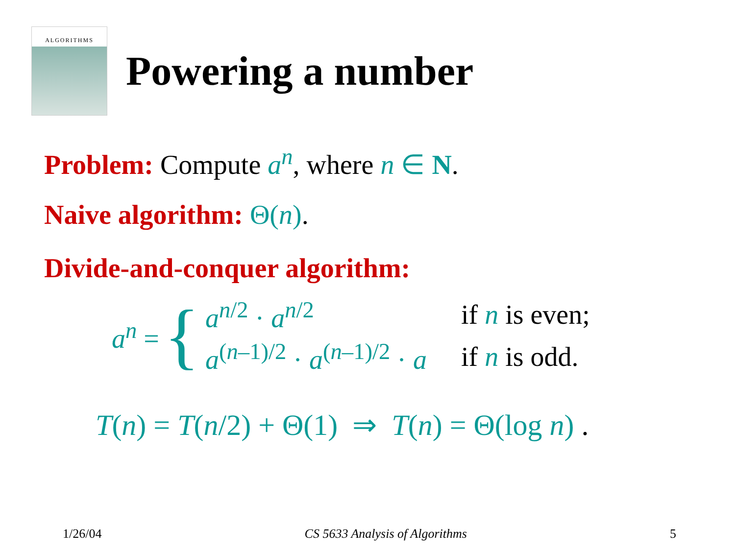ALGORITHMS
Powering a number
Problem: Compute a<sup>n</sup>, where n ∈ N.
Naive algorithm: Θ(n).
Divide-and-conquer algorithm:
a<sup>n</sup> = {
| a<sup>n/2</sup> · a<sup>n/2</sup> | if n is even; |
| a<sup>(n–1)/2</sup> · a<sup>(n–1)/2</sup> · a | if n is odd. |
T(n) = T(n/2) + Θ(1) ⇒ T(n) = Θ(log n) .
1/26/04 CS 5633 Analysis of Algorithms 5